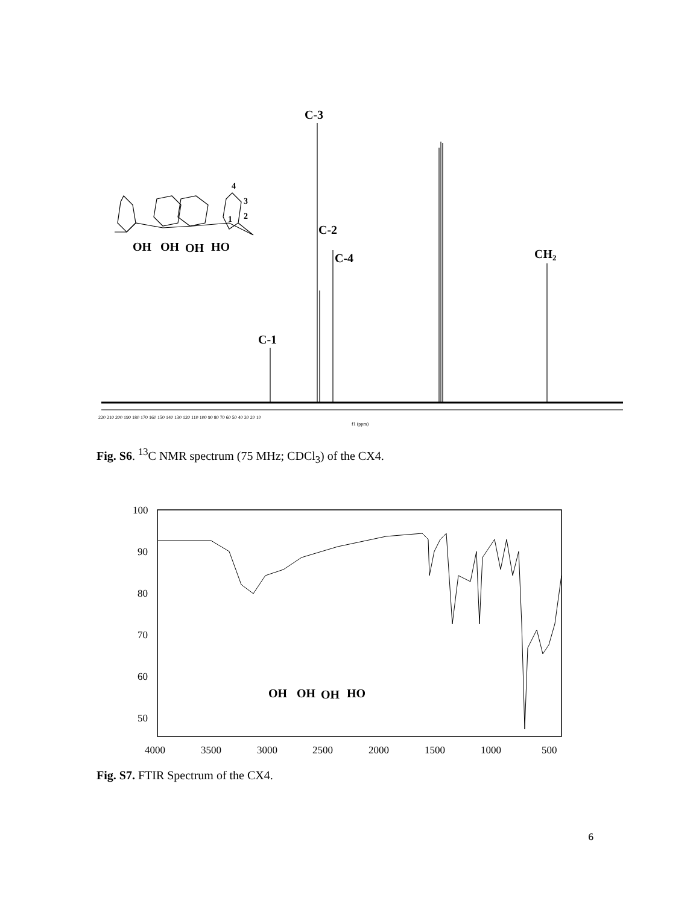C-3
C-2
C-4
C-1
CH2
4
3
2
1
OH
OH
OH
HO
220 210 200 190 180 170 160 150 140 130 120 110 100 90 80 70 60 50 40 30 20 10
f1 (ppm)
Fig. S6. <sup>13</sup>C NMR spectrum (75 MHz; CDCl<sub>3</sub>) of the CX4.
100
90
80
70
60
50
4000
3500
3000
2500
2000
1500
1000
500
OH
OH
OH
HO
Fig. S7. FTIR Spectrum of the CX4.
6